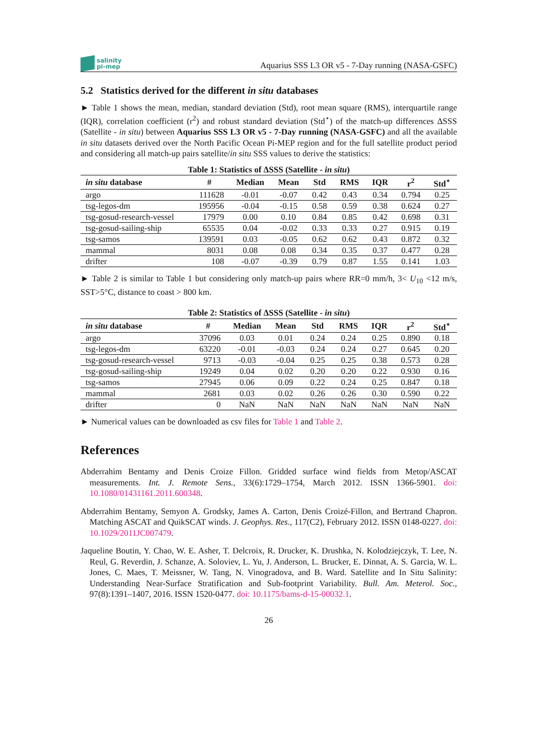salinity
pi-mep
Aquarius SSS L3 OR v5 - 7-Day running (NASA-GSFC)
5.2 Statistics derived for the different in situ databases
► Table 1 shows the mean, median, standard deviation (Std), root mean square (RMS), interquartile range (IQR), correlation coefficient (r<sup>2</sup>) and robust standard deviation (Std<sup>⋆</sup>) of the match-up differences ΔSSS (Satellite - in situ) between Aquarius SSS L3 OR v5 - 7-Day running (NASA-GSFC) and all the available in situ datasets derived over the North Pacific Ocean Pi-MEP region and for the full satellite product period and considering all match-up pairs satellite/in situ SSS values to derive the statistics:
Table 1: Statistics of ΔSSS (Satellite - in situ )
| in situ database | # | Median | Mean | Std | RMS | IQR | r<sup>2</sup> | Std<sup>⋆</sup> |
| --- | --- | --- | --- | --- | --- | --- | --- | --- |
| argo | 111628 | -0.01 | -0.07 | 0.42 | 0.43 | 0.34 | 0.794 | 0.25 |
| tsg-legos-dm | 195956 | -0.04 | -0.15 | 0.58 | 0.59 | 0.38 | 0.624 | 0.27 |
| tsg-gosud-research-vessel | 17979 | 0.00 | 0.10 | 0.84 | 0.85 | 0.42 | 0.698 | 0.31 |
| tsg-gosud-sailing-ship | 65535 | 0.04 | -0.02 | 0.33 | 0.33 | 0.27 | 0.915 | 0.19 |
| tsg-samos | 139591 | 0.03 | -0.05 | 0.62 | 0.62 | 0.43 | 0.872 | 0.32 |
| mammal | 8031 | 0.08 | 0.08 | 0.34 | 0.35 | 0.37 | 0.477 | 0.28 |
| drifter | 108 | -0.07 | -0.39 | 0.79 | 0.87 | 1.55 | 0.141 | 1.03 |
► Table 2 is similar to Table 1 but considering only match-up pairs where RR=0 mm/h, 3< U<sub>10</sub> <12 m/s, SST>5°C, distance to coast > 800 km.
Table 2: Statistics of ΔSSS (Satellite - in situ )
| in situ database | # | Median | Mean | Std | RMS | IQR | r<sup>2</sup> | Std<sup>⋆</sup> |
| --- | --- | --- | --- | --- | --- | --- | --- | --- |
| argo | 37096 | 0.03 | 0.01 | 0.24 | 0.24 | 0.25 | 0.890 | 0.18 |
| tsg-legos-dm | 63220 | -0.01 | -0.03 | 0.24 | 0.24 | 0.27 | 0.645 | 0.20 |
| tsg-gosud-research-vessel | 9713 | -0.03 | -0.04 | 0.25 | 0.25 | 0.38 | 0.573 | 0.28 |
| tsg-gosud-sailing-ship | 19249 | 0.04 | 0.02 | 0.20 | 0.20 | 0.22 | 0.930 | 0.16 |
| tsg-samos | 27945 | 0.06 | 0.09 | 0.22 | 0.24 | 0.25 | 0.847 | 0.18 |
| mammal | 2681 | 0.03 | 0.02 | 0.26 | 0.26 | 0.30 | 0.590 | 0.22 |
| drifter | 0 | NaN | NaN | NaN | NaN | NaN | NaN | NaN |
► Numerical values can be downloaded as csv files for Table 1 and Table 2.
References
Abderrahim Bentamy and Denis Croize Fillon. Gridded surface wind fields from Metop/ASCAT measurements. Int. J. Remote Sens., 33(6):1729–1754, March 2012. ISSN 1366-5901. doi: 10.1080/01431161.2011.600348.
Abderrahim Bentamy, Semyon A. Grodsky, James A. Carton, Denis Croizé-Fillon, and Bertrand Chapron. Matching ASCAT and QuikSCAT winds. J. Geophys. Res., 117(C2), February 2012. ISSN 0148-0227. doi: 10.1029/2011JC007479.
Jaqueline Boutin, Y. Chao, W. E. Asher, T. Delcroix, R. Drucker, K. Drushka, N. Kolodziejczyk, T. Lee, N. Reul, G. Reverdin, J. Schanze, A. Soloviev, L. Yu, J. Anderson, L. Brucker, E. Dinnat, A. S. Garcia, W. L. Jones, C. Maes, T. Meissner, W. Tang, N. Vinogradova, and B. Ward. Satellite and In Situ Salinity: Understanding Near-Surface Stratification and Sub-footprint Variability. Bull. Am. Meterol. Soc., 97(8):1391–1407, 2016. ISSN 1520-0477. doi: 10.1175/bams-d-15-00032.1.
26